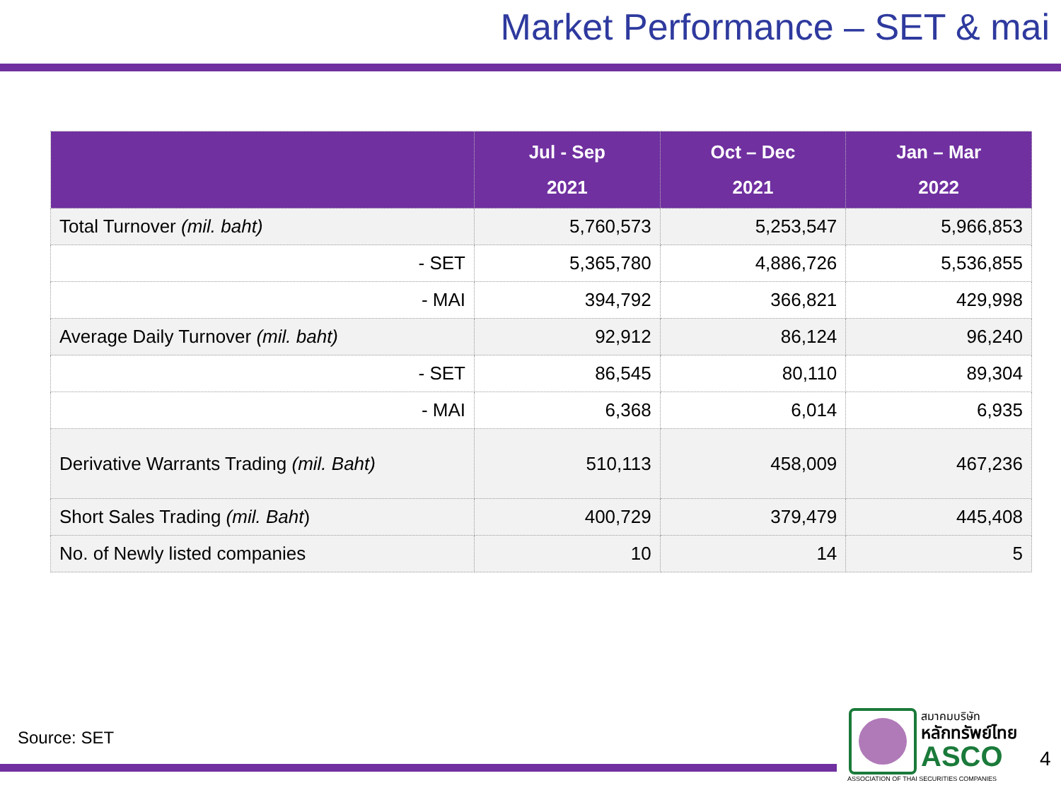Market Performance – SET & mai
| | Jul - Sep 2021 | Oct – Dec 2021 | Jan – Mar 2022 |
| --- | --- | --- | --- |
| Total Turnover (mil. baht) | 5,760,573 | 5,253,547 | 5,966,853 |
| - SET | 5,365,780 | 4,886,726 | 5,536,855 |
| - MAI | 394,792 | 366,821 | 429,998 |
| Average Daily Turnover (mil. baht) | 92,912 | 86,124 | 96,240 |
| - SET | 86,545 | 80,110 | 89,304 |
| - MAI | 6,368 | 6,014 | 6,935 |
| Derivative Warrants Trading (mil. Baht) | 510,113 | 458,009 | 467,236 |
| Short Sales Trading (mil. Baht ) | 400,729 | 379,479 | 445,408 |
| No. of Newly listed companies | 10 | 14 | 5 |
Source: SET
สมาคมบริษัท
หลักทรัพย์ไทย
ASCO
ASSOCIATION OF THAI SECURITIES COMPANIES
4